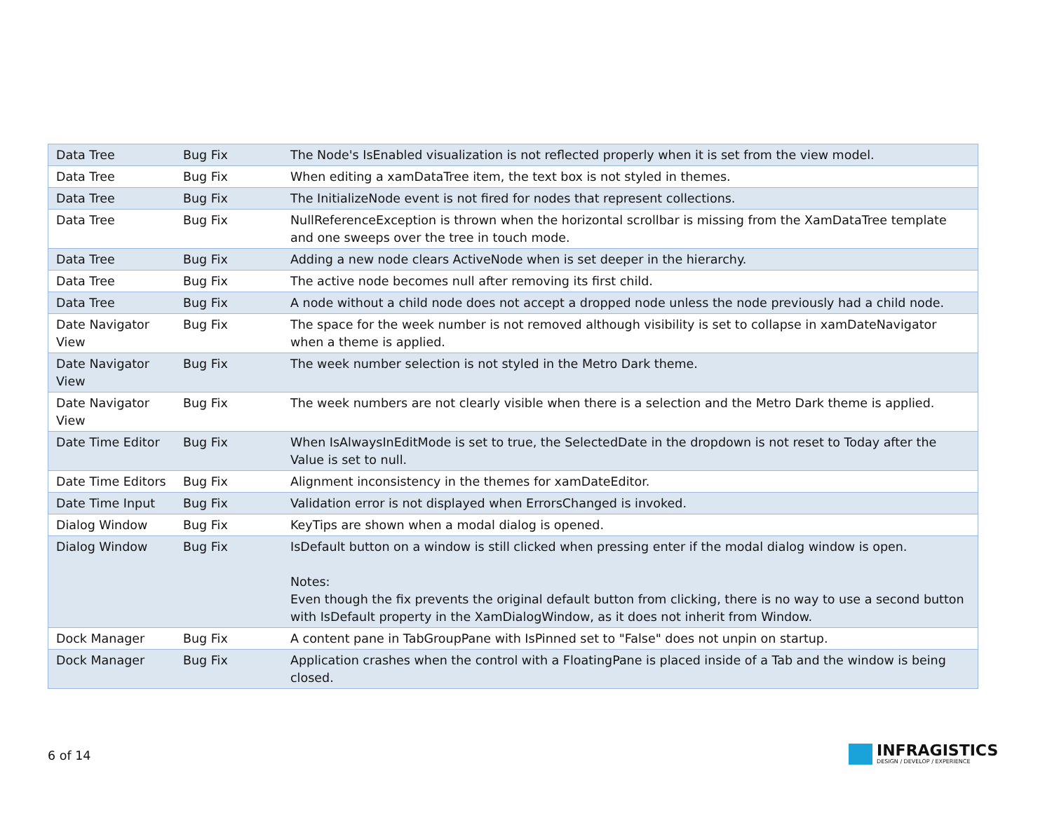| Data Tree | Bug Fix | The Node's IsEnabled visualization is not reflected properly when it is set from the view model. |
| Data Tree | Bug Fix | When editing a xamDataTree item, the text box is not styled in themes. |
| Data Tree | Bug Fix | The InitializeNode event is not fired for nodes that represent collections. |
| Data Tree | Bug Fix | NullReferenceException is thrown when the horizontal scrollbar is missing from the XamDataTree template and one sweeps over the tree in touch mode. |
| Data Tree | Bug Fix | Adding a new node clears ActiveNode when is set deeper in the hierarchy. |
| Data Tree | Bug Fix | The active node becomes null after removing its first child. |
| Data Tree | Bug Fix | A node without a child node does not accept a dropped node unless the node previously had a child node. |
| Date Navigator View | Bug Fix | The space for the week number is not removed although visibility is set to collapse in xamDateNavigator when a theme is applied. |
| Date Navigator View | Bug Fix | The week number selection is not styled in the Metro Dark theme. |
| Date Navigator View | Bug Fix | The week numbers are not clearly visible when there is a selection and the Metro Dark theme is applied. |
| Date Time Editor | Bug Fix | When IsAlwaysInEditMode is set to true, the SelectedDate in the dropdown is not reset to Today after the Value is set to null. |
| Date Time Editors | Bug Fix | Alignment inconsistency in the themes for xamDateEditor. |
| Date Time Input | Bug Fix | Validation error is not displayed when ErrorsChanged is invoked. |
| Dialog Window | Bug Fix | KeyTips are shown when a modal dialog is opened. |
| Dialog Window | Bug Fix | IsDefault button on a window is still clicked when pressing enter if the modal dialog window is open. Notes: Even though the fix prevents the original default button from clicking, there is no way to use a second button with IsDefault property in the XamDialogWindow, as it does not inherit from Window. |
| Dock Manager | Bug Fix | A content pane in TabGroupPane with IsPinned set to "False" does not unpin on startup. |
| Dock Manager | Bug Fix | Application crashes when the control with a FloatingPane is placed inside of a Tab and the window is being closed. |
6 of 14
INFRAGISTICS
DESIGN / DEVELOP / EXPERIENCE